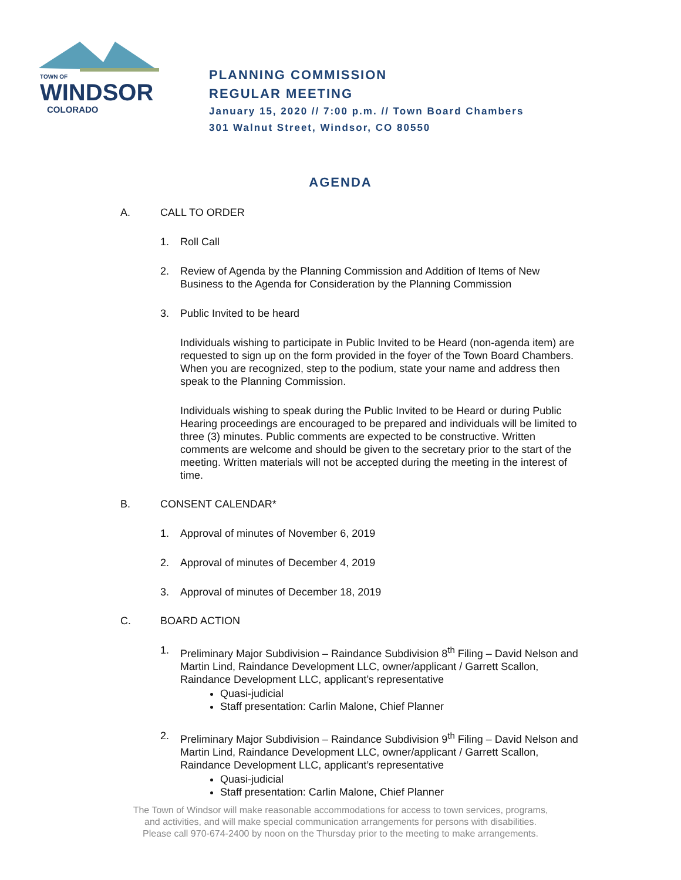TOWN OF
WINDSOR
COLORADO
PLANNING COMMISSION
REGULAR MEETING
January 15, 2020 // 7:00 p.m. // Town Board Chambers
301 Walnut Street, Windsor, CO 80550
AGENDA
A. CALL TO ORDER
1. Roll Call
2. Review of Agenda by the Planning Commission and Addition of Items of New Business to the Agenda for Consideration by the Planning Commission
3. Public Invited to be heard
Individuals wishing to participate in Public Invited to be Heard (non-agenda item) are requested to sign up on the form provided in the foyer of the Town Board Chambers. When you are recognized, step to the podium, state your name and address then speak to the Planning Commission.
Individuals wishing to speak during the Public Invited to be Heard or during Public Hearing proceedings are encouraged to be prepared and individuals will be limited to three (3) minutes. Public comments are expected to be constructive. Written comments are welcome and should be given to the secretary prior to the start of the meeting. Written materials will not be accepted during the meeting in the interest of time.
B. CONSENT CALENDAR*
1. Approval of minutes of November 6, 2019
2. Approval of minutes of December 4, 2019
3. Approval of minutes of December 18, 2019
C. BOARD ACTION
1. Preliminary Major Subdivision – Raindance Subdivision 8<sup>th</sup> Filing – David Nelson and Martin Lind, Raindance Development LLC, owner/applicant / Garrett Scallon, Raindance Development LLC, applicant’s representative
Quasi-judicial
Staff presentation: Carlin Malone, Chief Planner
2. Preliminary Major Subdivision – Raindance Subdivision 9<sup>th</sup> Filing – David Nelson and Martin Lind, Raindance Development LLC, owner/applicant / Garrett Scallon, Raindance Development LLC, applicant’s representative
Quasi-judicial
Staff presentation: Carlin Malone, Chief Planner
The Town of Windsor will make reasonable accommodations for access to town services, programs,
and activities, and will make special communication arrangements for persons with disabilities.
Please call 970-674-2400 by noon on the Thursday prior to the meeting to make arrangements.